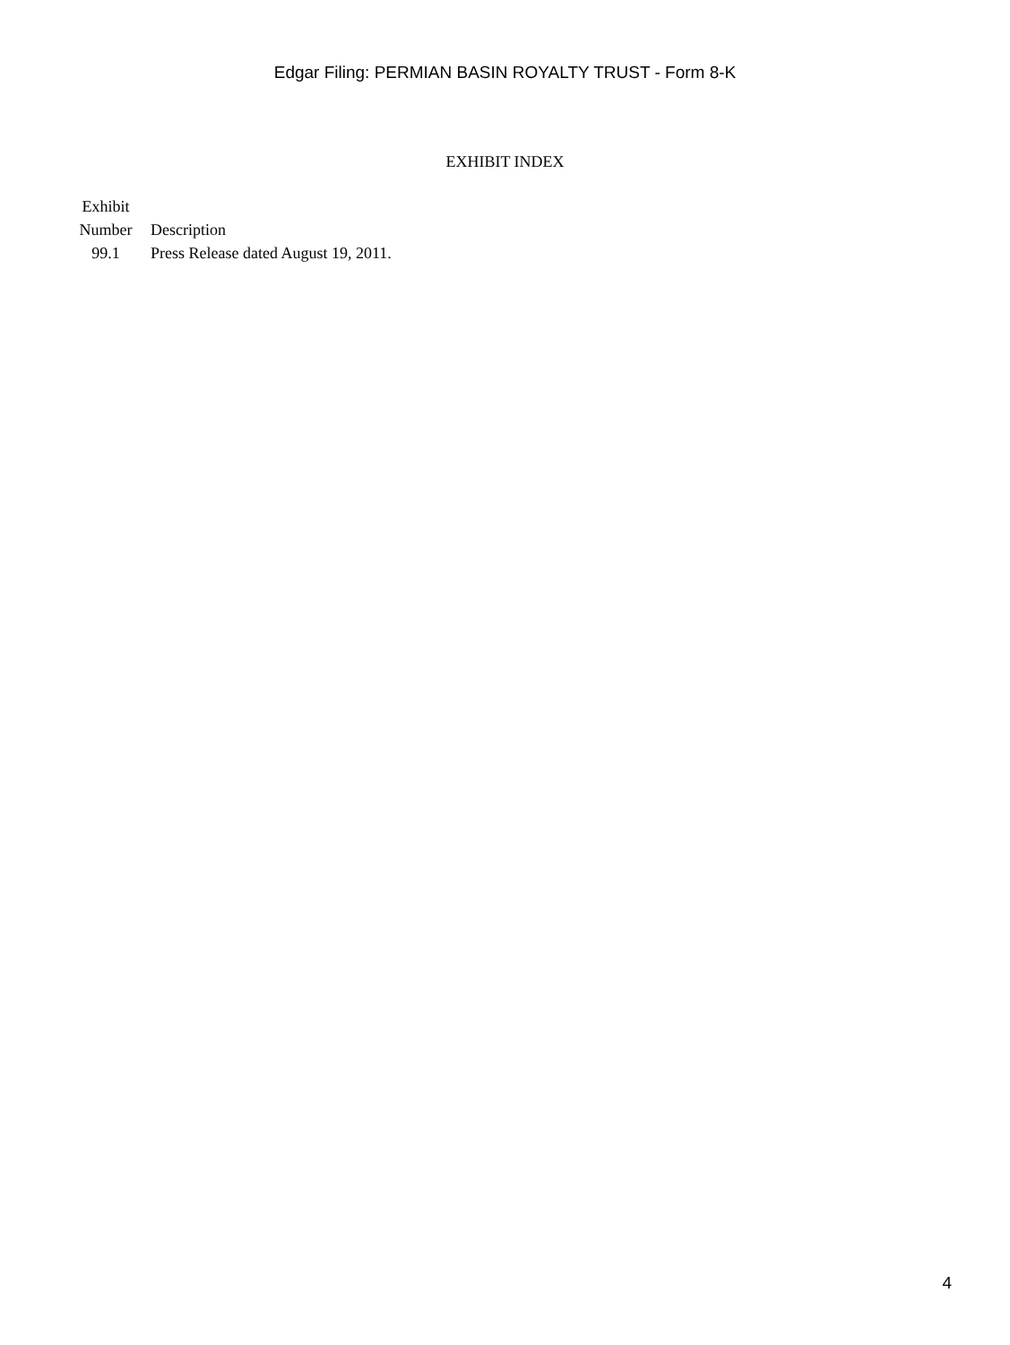Edgar Filing: PERMIAN BASIN ROYALTY TRUST - Form 8-K
EXHIBIT INDEX
| Exhibit Number | Description |
| --- | --- |
| 99.1 | Press Release dated August 19, 2011. |
4